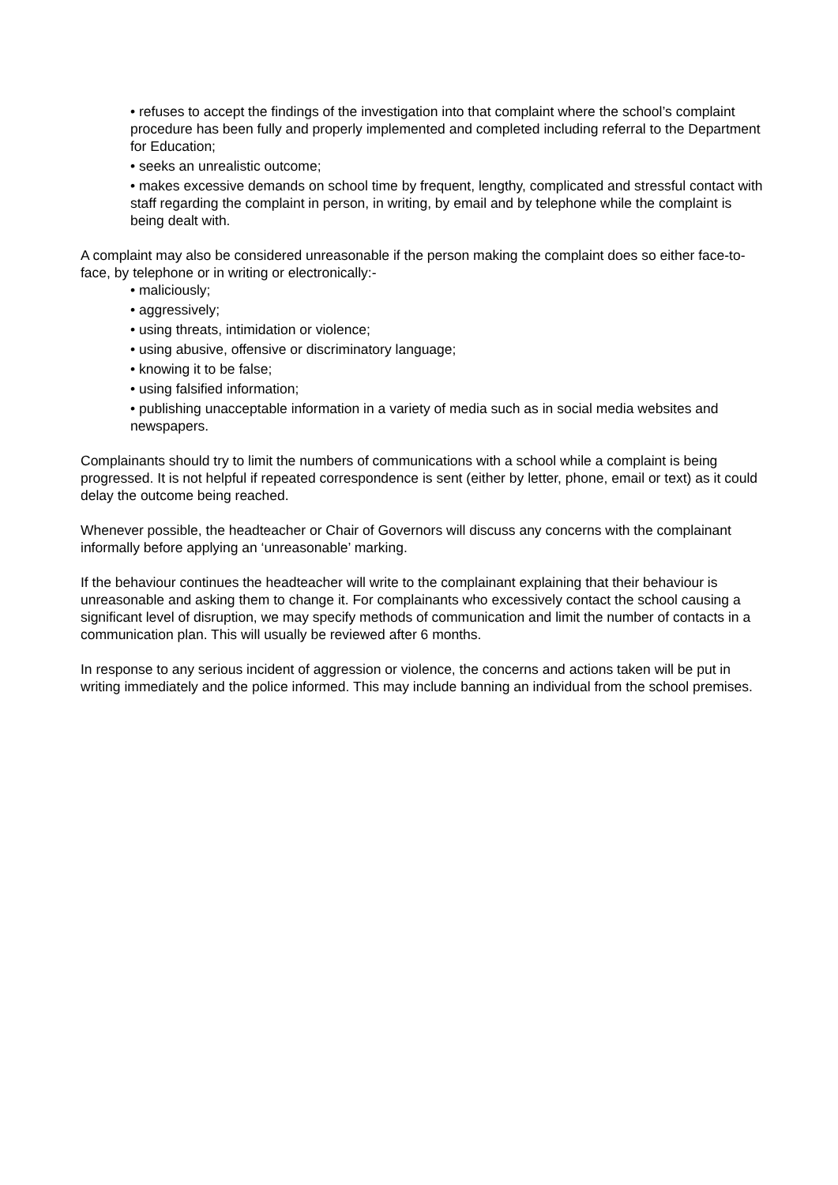• refuses to accept the findings of the investigation into that complaint where the school’s complaint procedure has been fully and properly implemented and completed including referral to the Department for Education;
• seeks an unrealistic outcome;
• makes excessive demands on school time by frequent, lengthy, complicated and stressful contact with staff regarding the complaint in person, in writing, by email and by telephone while the complaint is being dealt with.
A complaint may also be considered unreasonable if the person making the complaint does so either face-to-face, by telephone or in writing or electronically:-
• maliciously;
• aggressively;
• using threats, intimidation or violence;
• using abusive, offensive or discriminatory language;
• knowing it to be false;
• using falsified information;
• publishing unacceptable information in a variety of media such as in social media websites and newspapers.
Complainants should try to limit the numbers of communications with a school while a complaint is being progressed. It is not helpful if repeated correspondence is sent (either by letter, phone, email or text) as it could delay the outcome being reached.
Whenever possible, the headteacher or Chair of Governors will discuss any concerns with the complainant informally before applying an ‘unreasonable’ marking.
If the behaviour continues the headteacher will write to the complainant explaining that their behaviour is unreasonable and asking them to change it. For complainants who excessively contact the school causing a significant level of disruption, we may specify methods of communication and limit the number of contacts in a communication plan. This will usually be reviewed after 6 months.
In response to any serious incident of aggression or violence, the concerns and actions taken will be put in writing immediately and the police informed. This may include banning an individual from the school premises.